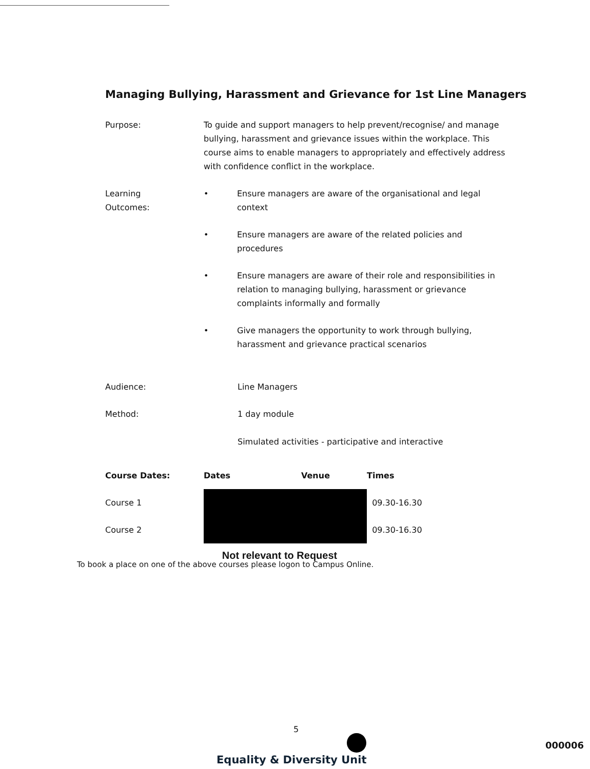Managing Bullying, Harassment and Grievance for 1st Line Managers
Purpose: To guide and support managers to help prevent/recognise/ and manage bullying, harassment and grievance issues within the workplace. This course aims to enable managers to appropriately and effectively address with confidence conflict in the workplace.
Learning
Outcomes:
• Ensure managers are aware of the organisational and legal context
• Ensure managers are aware of the related policies and procedures
• Ensure managers are aware of their role and responsibilities in relation to managing bullying, harassment or grievance complaints informally and formally
• Give managers the opportunity to work through bullying, harassment and grievance practical scenarios
Audience: Line Managers
Method: 1 day module
Simulated activities - participative and interactive
| Course Dates: | Dates | Venue | Times |
| --- | --- | --- | --- |
| Course 1 | | | 09.30-16.30 |
| Course 2 | | | 09.30-16.30 |
Not relevant to Request
To book a place on one of the above courses please logon to Campus Online.
5
Equality & Diversity Unit
000006